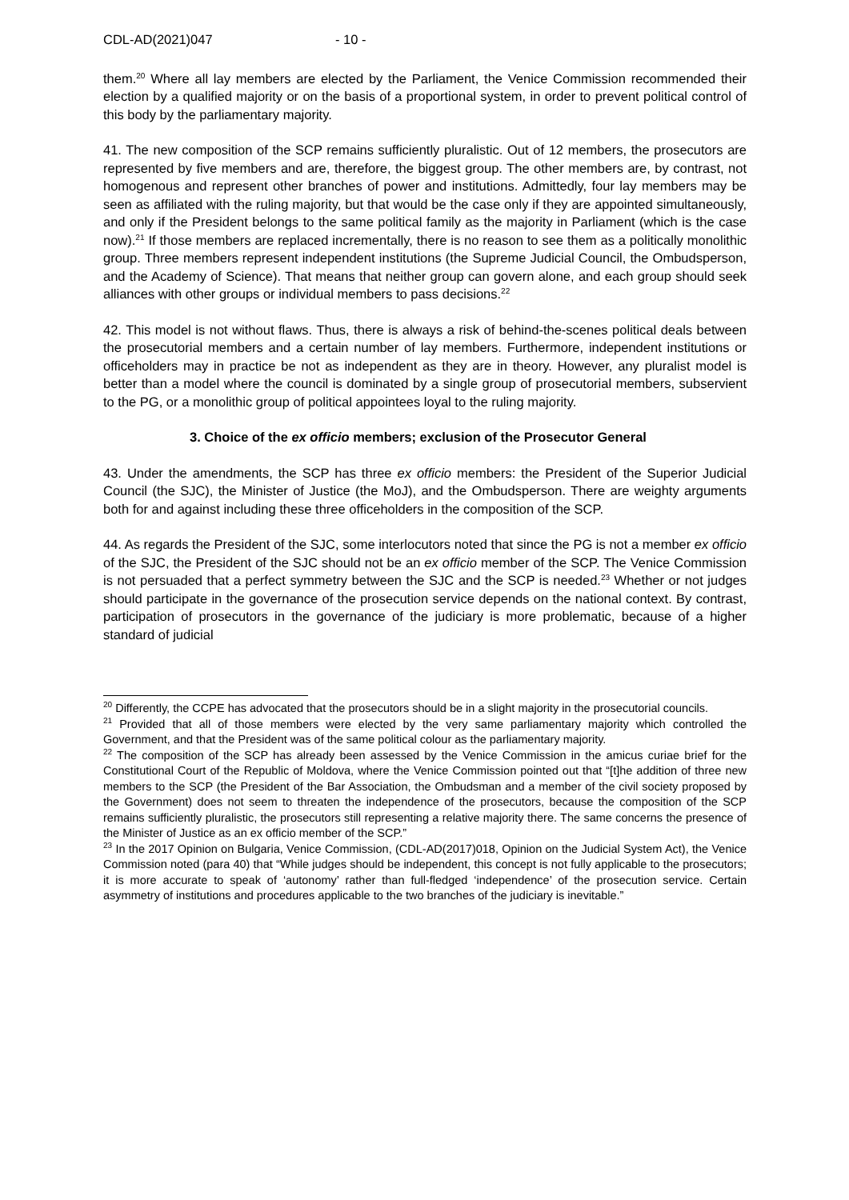CDL-AD(2021)047 - 10 -
them.<sup>20</sup> Where all lay members are elected by the Parliament, the Venice Commission recommended their election by a qualified majority or on the basis of a proportional system, in order to prevent political control of this body by the parliamentary majority.
41. The new composition of the SCP remains sufficiently pluralistic. Out of 12 members, the prosecutors are represented by five members and are, therefore, the biggest group. The other members are, by contrast, not homogenous and represent other branches of power and institutions. Admittedly, four lay members may be seen as affiliated with the ruling majority, but that would be the case only if they are appointed simultaneously, and only if the President belongs to the same political family as the majority in Parliament (which is the case now).<sup>21</sup> If those members are replaced incrementally, there is no reason to see them as a politically monolithic group. Three members represent independent institutions (the Supreme Judicial Council, the Ombudsperson, and the Academy of Science). That means that neither group can govern alone, and each group should seek alliances with other groups or individual members to pass decisions.<sup>22</sup>
42. This model is not without flaws. Thus, there is always a risk of behind-the-scenes political deals between the prosecutorial members and a certain number of lay members. Furthermore, independent institutions or officeholders may in practice be not as independent as they are in theory. However, any pluralist model is better than a model where the council is dominated by a single group of prosecutorial members, subservient to the PG, or a monolithic group of political appointees loyal to the ruling majority.
3. Choice of the ex officio members; exclusion of the Prosecutor General
43. Under the amendments, the SCP has three ex officio members: the President of the Superior Judicial Council (the SJC), the Minister of Justice (the MoJ), and the Ombudsperson. There are weighty arguments both for and against including these three officeholders in the composition of the SCP.
44. As regards the President of the SJC, some interlocutors noted that since the PG is not a member ex officio of the SJC, the President of the SJC should not be an ex officio member of the SCP. The Venice Commission is not persuaded that a perfect symmetry between the SJC and the SCP is needed.<sup>23</sup> Whether or not judges should participate in the governance of the prosecution service depends on the national context. By contrast, participation of prosecutors in the governance of the judiciary is more problematic, because of a higher standard of judicial
<sup>20</sup> Differently, the CCPE has advocated that the prosecutors should be in a slight majority in the prosecutorial councils.
<sup>21</sup> Provided that all of those members were elected by the very same parliamentary majority which controlled the Government, and that the President was of the same political colour as the parliamentary majority.
<sup>22</sup> The composition of the SCP has already been assessed by the Venice Commission in the amicus curiae brief for the Constitutional Court of the Republic of Moldova, where the Venice Commission pointed out that “[t]he addition of three new members to the SCP (the President of the Bar Association, the Ombudsman and a member of the civil society proposed by the Government) does not seem to threaten the independence of the prosecutors, because the composition of the SCP remains sufficiently pluralistic, the prosecutors still representing a relative majority there. The same concerns the presence of the Minister of Justice as an ex officio member of the SCP.”
<sup>23</sup> In the 2017 Opinion on Bulgaria, Venice Commission, (CDL-AD(2017)018, Opinion on the Judicial System Act), the Venice Commission noted (para 40) that “While judges should be independent, this concept is not fully applicable to the prosecutors; it is more accurate to speak of ‘autonomy’ rather than full-fledged ‘independence’ of the prosecution service. Certain asymmetry of institutions and procedures applicable to the two branches of the judiciary is inevitable.”